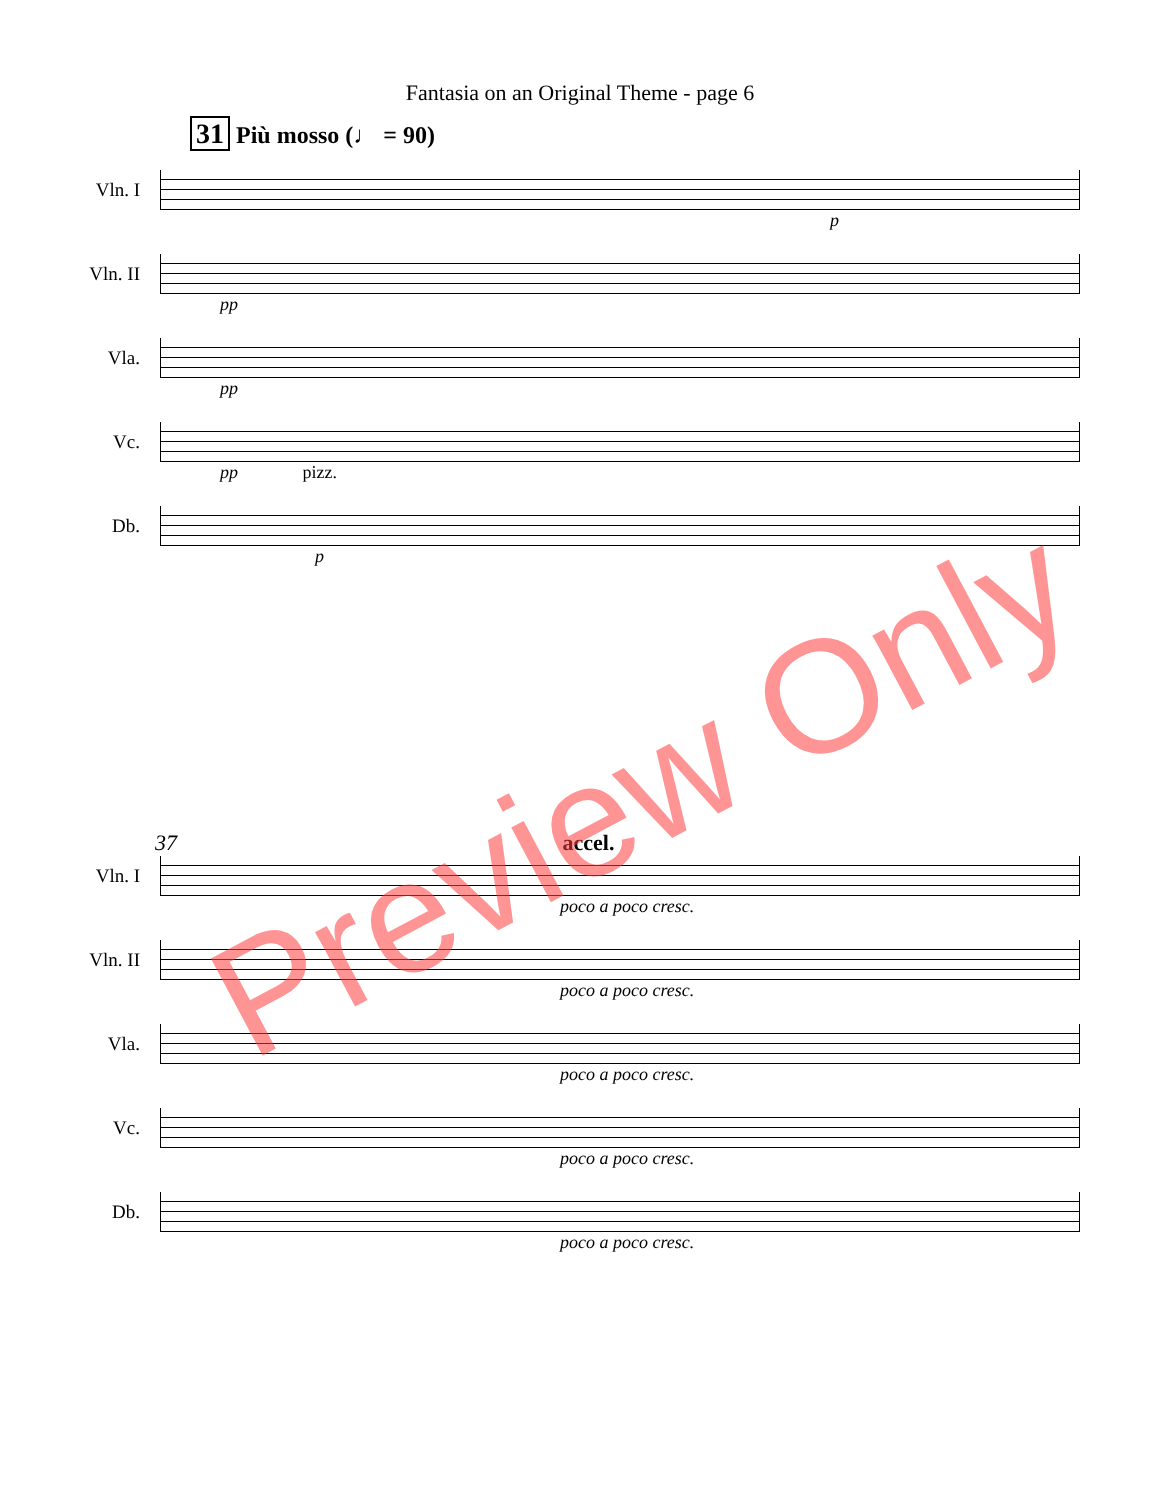Fantasia on an Original Theme - page 6
31 Più mosso (♩ = 90)
Vln. I
p
Vln. II
pp
Vla.
pp
Vc.
pp pizz.
Db.
p
37 accel.
Vln. I
poco a poco cresc.
Vln. II
poco a poco cresc.
Vla.
poco a poco cresc.
Vc.
poco a poco cresc.
Db.
poco a poco cresc.
Preview Only